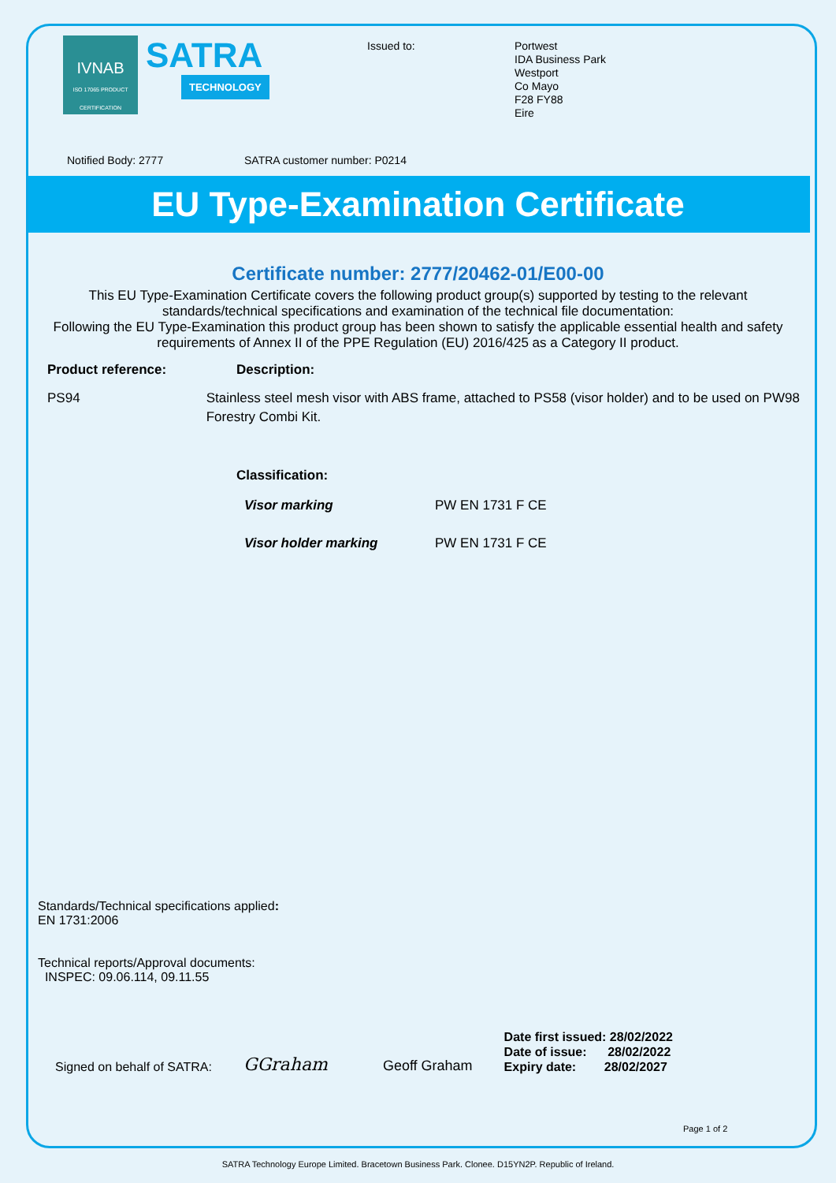IVNAB
ISO 17065 PRODUCT CERTIFICATION
SATRA TECHNOLOGY
Issued to:
Portwest
IDA Business Park
Westport
Co Mayo
F28 FY88
Eire
Notified Body: 2777 SATRA customer number: P0214
EU Type-Examination Certificate
Certificate number: 2777/20462-01/E00-00
This EU Type-Examination Certificate covers the following product group(s) supported by testing to the relevant standards/technical specifications and examination of the technical file documentation:
Following the EU Type-Examination this product group has been shown to satisfy the applicable essential health and safety requirements of Annex II of the PPE Regulation (EU) 2016/425 as a Category II product.
Product reference: Description:
PS94 Stainless steel mesh visor with ABS frame, attached to PS58 (visor holder) and to be used on PW98 Forestry Combi Kit.
Classification:
Visor marking PW EN 1731 F CE
Visor holder marking PW EN 1731 F CE
Standards/Technical specifications applied:
EN 1731:2006
Technical reports/Approval documents:
INSPEC: 09.06.114, 09.11.55
Signed on behalf of SATRA: GGraham Geoff Graham
Date first issued: 28/02/2022
Date of issue: 28/02/2022
Expiry date: 28/02/2027
Page 1 of 2
SATRA Technology Europe Limited. Bracetown Business Park. Clonee. D15YN2P. Republic of Ireland.